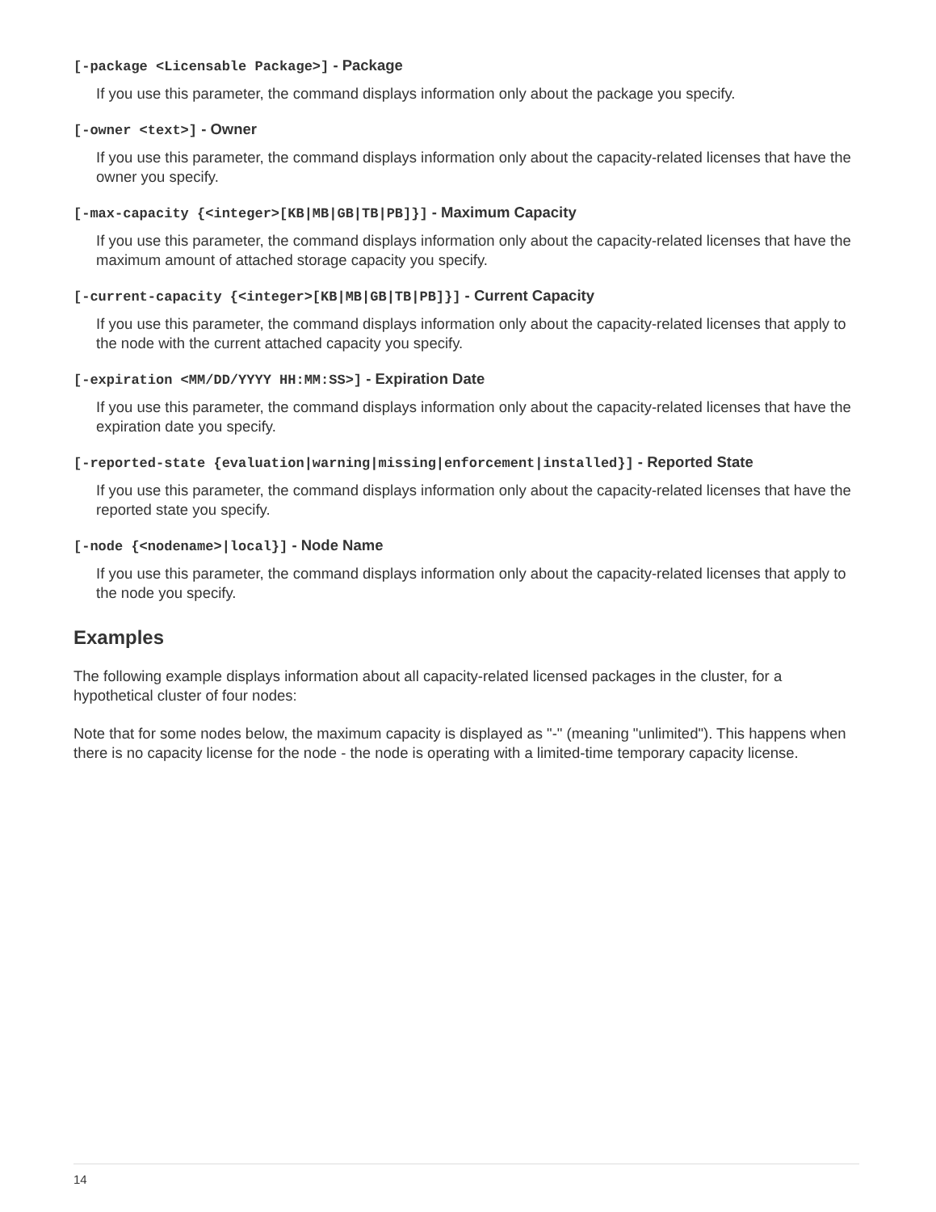[-package <Licensable Package>] - Package
If you use this parameter, the command displays information only about the package you specify.
[-owner <text>] - Owner
If you use this parameter, the command displays information only about the capacity-related licenses that have the owner you specify.
[-max-capacity {<integer>[KB|MB|GB|TB|PB]}] - Maximum Capacity
If you use this parameter, the command displays information only about the capacity-related licenses that have the maximum amount of attached storage capacity you specify.
[-current-capacity {<integer>[KB|MB|GB|TB|PB]}] - Current Capacity
If you use this parameter, the command displays information only about the capacity-related licenses that apply to the node with the current attached capacity you specify.
[-expiration <MM/DD/YYYY HH:MM:SS>] - Expiration Date
If you use this parameter, the command displays information only about the capacity-related licenses that have the expiration date you specify.
[-reported-state {evaluation|warning|missing|enforcement|installed}] - Reported State
If you use this parameter, the command displays information only about the capacity-related licenses that have the reported state you specify.
[-node {<nodename>|local}] - Node Name
If you use this parameter, the command displays information only about the capacity-related licenses that apply to the node you specify.
Examples
The following example displays information about all capacity-related licensed packages in the cluster, for a hypothetical cluster of four nodes:
Note that for some nodes below, the maximum capacity is displayed as "-" (meaning "unlimited"). This happens when there is no capacity license for the node - the node is operating with a limited-time temporary capacity license.
14